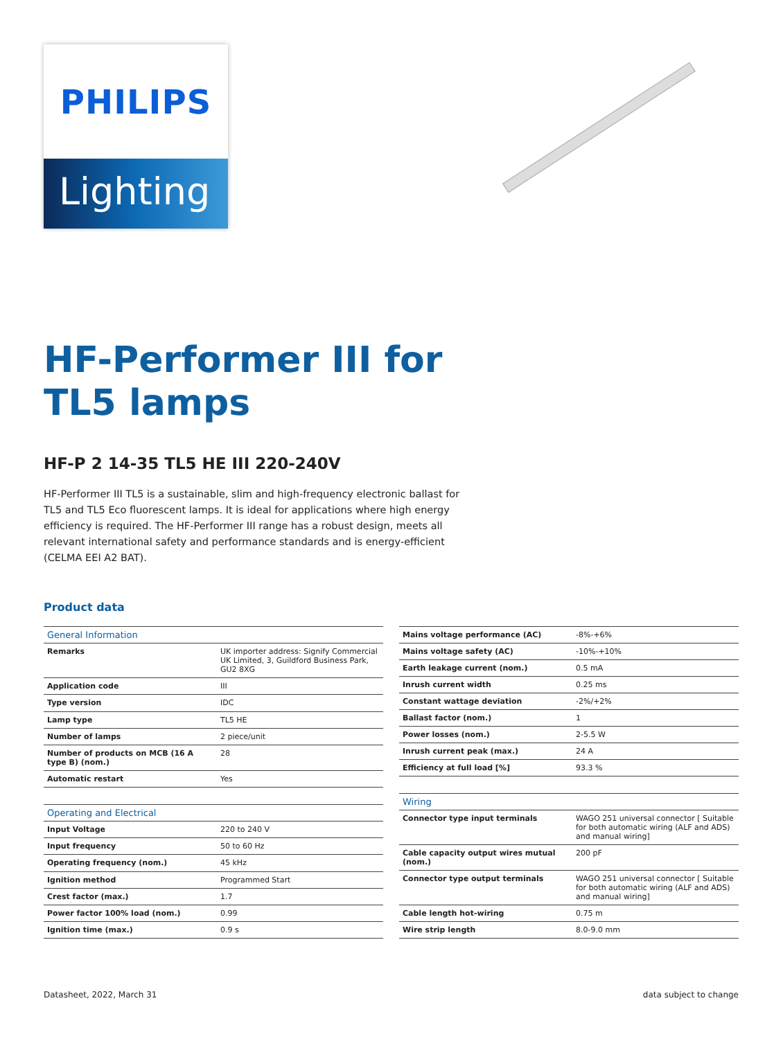PHILIPS
Lighting
HF-Performer III for
TL5 lamps
HF-P 2 14-35 TL5 HE III 220-240V
HF-Performer III TL5 is a sustainable, slim and high-frequency electronic ballast for TL5 and TL5 Eco fluorescent lamps. It is ideal for applications where high energy efficiency is required. The HF-Performer III range has a robust design, meets all relevant international safety and performance standards and is energy-efficient (CELMA EEI A2 BAT).
Product data
| General Information | |
| Remarks | UK importer address: Signify Commercial UK Limited, 3, Guildford Business Park, GU2 8XG |
| Application code | III |
| Type version | IDC |
| Lamp type | TL5 HE |
| Number of lamps | 2 piece/unit |
| Number of products on MCB (16 A type B) (nom.) | 28 |
| Automatic restart | Yes |
| Operating and Electrical | |
| Input Voltage | 220 to 240 V |
| Input frequency | 50 to 60 Hz |
| Operating frequency (nom.) | 45 kHz |
| Ignition method | Programmed Start |
| Crest factor (max.) | 1.7 |
| Power factor 100% load (nom.) | 0.99 |
| Ignition time (max.) | 0.9 s |
| Mains voltage performance (AC) | -8%-+6% |
| Mains voltage safety (AC) | -10%-+10% |
| Earth leakage current (nom.) | 0.5 mA |
| Inrush current width | 0.25 ms |
| Constant wattage deviation | -2%/+2% |
| Ballast factor (nom.) | 1 |
| Power losses (nom.) | 2-5.5 W |
| Inrush current peak (max.) | 24 A |
| Efficiency at full load [%] | 93.3 % |
| Wiring | |
| Connector type input terminals | WAGO 251 universal connector [ Suitable for both automatic wiring (ALF and ADS) and manual wiring] |
| Cable capacity output wires mutual (nom.) | 200 pF |
| Connector type output terminals | WAGO 251 universal connector [ Suitable for both automatic wiring (ALF and ADS) and manual wiring] |
| Cable length hot-wiring | 0.75 m |
| Wire strip length | 8.0-9.0 mm |
Datasheet, 2022, March 31 data subject to change